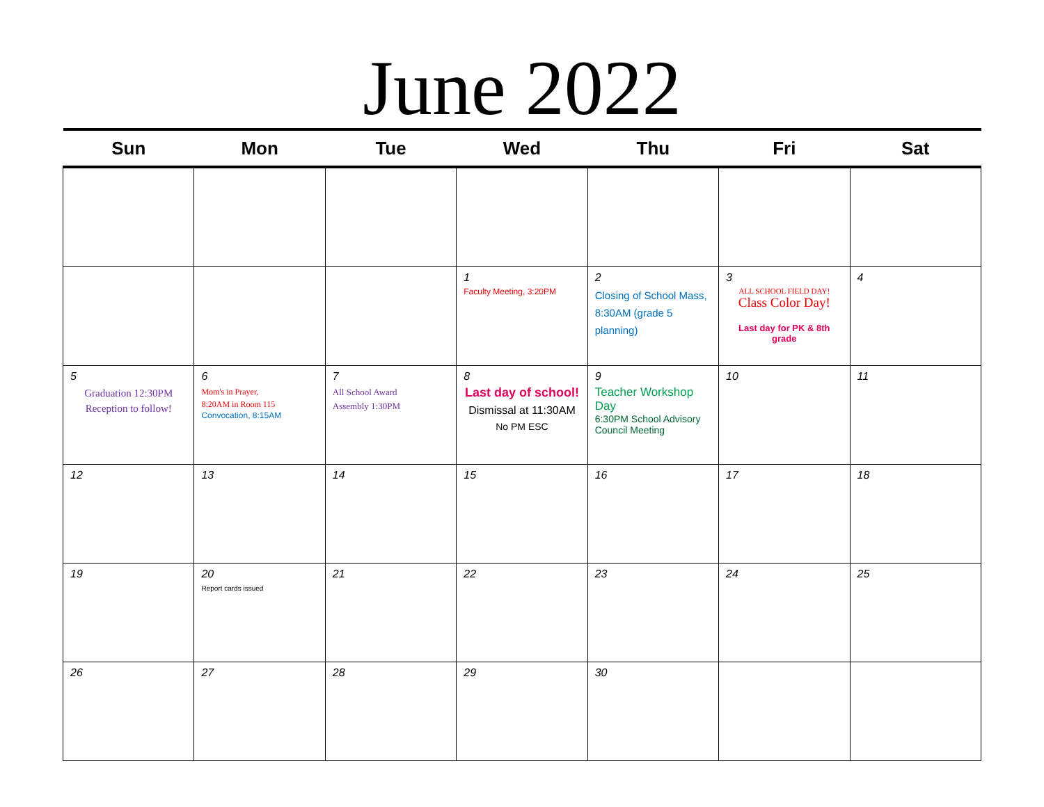June 2022
| Sun | Mon | Tue | Wed | Thu | Fri | Sat |
| --- | --- | --- | --- | --- | --- | --- |
| | | | 1 Faculty Meeting, 3:20PM | 2 Closing of School Mass, 8:30AM (grade 5 planning) | 3 ALL SCHOOL FIELD DAY! Class Color Day! Last day for PK & 8th grade | 4 |
| 5 Graduation 12:30PM Reception to follow! | 6 Mom's in Prayer, 8:20AM in Room 115 Convocation, 8:15AM | 7 All School Award Assembly 1:30PM | 8 Last day of school! Dismissal at 11:30AM No PM ESC | 9 Teacher Workshop Day 6:30PM School Advisory Council Meeting | 10 | 11 |
| 12 | 13 | 14 | 15 | 16 | 17 | 18 |
| 19 | 20 Report cards issued | 21 | 22 | 23 | 24 | 25 |
| 26 | 27 | 28 | 29 | 30 | | |